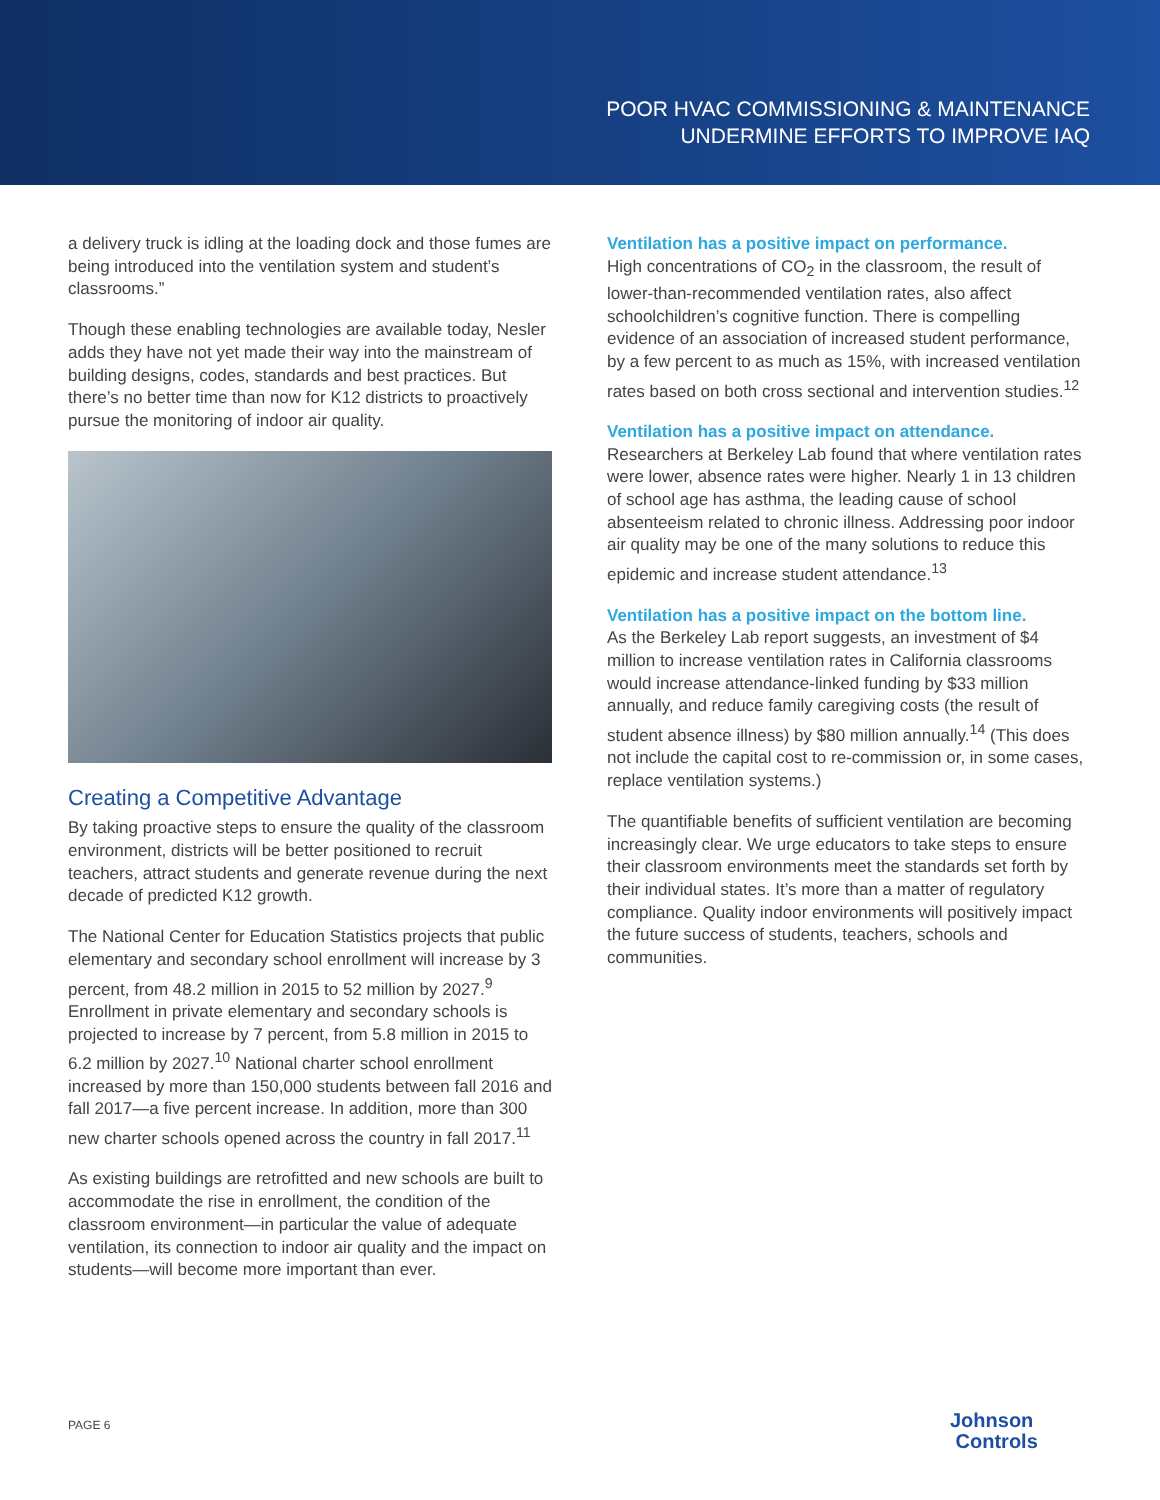POOR HVAC COMMISSIONING & MAINTENANCE
UNDERMINE EFFORTS TO IMPROVE IAQ
a delivery truck is idling at the loading dock and those fumes are being introduced into the ventilation system and student’s classrooms.”
Though these enabling technologies are available today, Nesler adds they have not yet made their way into the mainstream of building designs, codes, standards and best practices. But there’s no better time than now for K12 districts to proactively pursue the monitoring of indoor air quality.
Creating a Competitive Advantage
By taking proactive steps to ensure the quality of the classroom environment, districts will be better positioned to recruit teachers, attract students and generate revenue during the next decade of predicted K12 growth.
The National Center for Education Statistics projects that public elementary and secondary school enrollment will increase by 3 percent, from 48.2 million in 2015 to 52 million by 2027.<sup>9</sup> Enrollment in private elementary and secondary schools is projected to increase by 7 percent, from 5.8 million in 2015 to 6.2 million by 2027.<sup>10</sup> National charter school enrollment increased by more than 150,000 students between fall 2016 and fall 2017—a five percent increase. In addition, more than 300 new charter schools opened across the country in fall 2017.<sup>11</sup>
As existing buildings are retrofitted and new schools are built to accommodate the rise in enrollment, the condition of the classroom environment—in particular the value of adequate ventilation, its connection to indoor air quality and the impact on students—will become more important than ever.
Ventilation has a positive impact on performance.
High concentrations of CO<sub>2</sub> in the classroom, the result of lower-than-recommended ventilation rates, also affect schoolchildren’s cognitive function. There is compelling evidence of an association of increased student performance, by a few percent to as much as 15%, with increased ventilation rates based on both cross sectional and intervention studies.<sup>12</sup>
Ventilation has a positive impact on attendance.
Researchers at Berkeley Lab found that where ventilation rates were lower, absence rates were higher. Nearly 1 in 13 children of school age has asthma, the leading cause of school absenteeism related to chronic illness. Addressing poor indoor air quality may be one of the many solutions to reduce this epidemic and increase student attendance.<sup>13</sup>
Ventilation has a positive impact on the bottom line.
As the Berkeley Lab report suggests, an investment of $4 million to increase ventilation rates in California classrooms would increase attendance-linked funding by $33 million annually, and reduce family caregiving costs (the result of student absence illness) by $80 million annually.<sup>14</sup> (This does not include the capital cost to re-commission or, in some cases, replace ventilation systems.)
The quantifiable benefits of sufficient ventilation are becoming increasingly clear. We urge educators to take steps to ensure their classroom environments meet the standards set forth by their individual states. It’s more than a matter of regulatory compliance. Quality indoor environments will positively impact the future success of students, teachers, schools and communities.
PAGE 6
Johnson
Controls